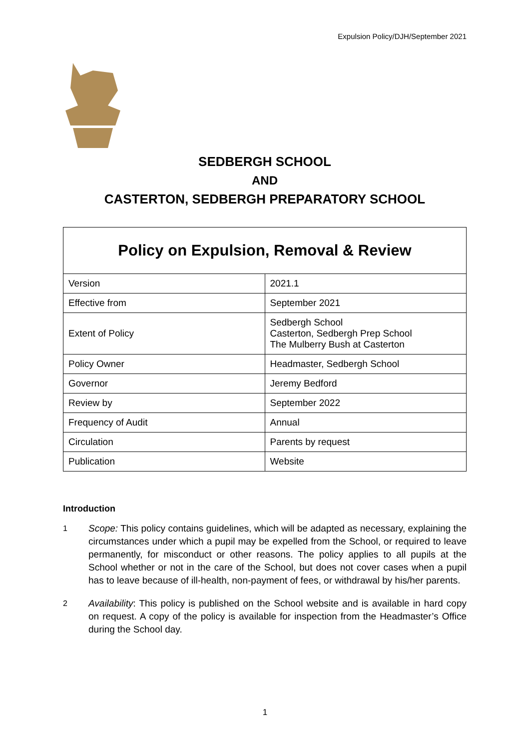Expulsion Policy/DJH/September 2021
SEDBERGH SCHOOL
AND
CASTERTON, SEDBERGH PREPARATORY SCHOOL
| Policy on Expulsion, Removal & Review | |
| --- | --- |
| Version | 2021.1 |
| Effective from | September 2021 |
| Extent of Policy | Sedbergh School Casterton, Sedbergh Prep School The Mulberry Bush at Casterton |
| Policy Owner | Headmaster, Sedbergh School |
| Governor | Jeremy Bedford |
| Review by | September 2022 |
| Frequency of Audit | Annual |
| Circulation | Parents by request |
| Publication | Website |
Introduction
1 Scope: This policy contains guidelines, which will be adapted as necessary, explaining the circumstances under which a pupil may be expelled from the School, or required to leave permanently, for misconduct or other reasons. The policy applies to all pupils at the School whether or not in the care of the School, but does not cover cases when a pupil has to leave because of ill-health, non-payment of fees, or withdrawal by his/her parents.
2 Availability: This policy is published on the School website and is available in hard copy on request. A copy of the policy is available for inspection from the Headmaster’s Office during the School day.
1